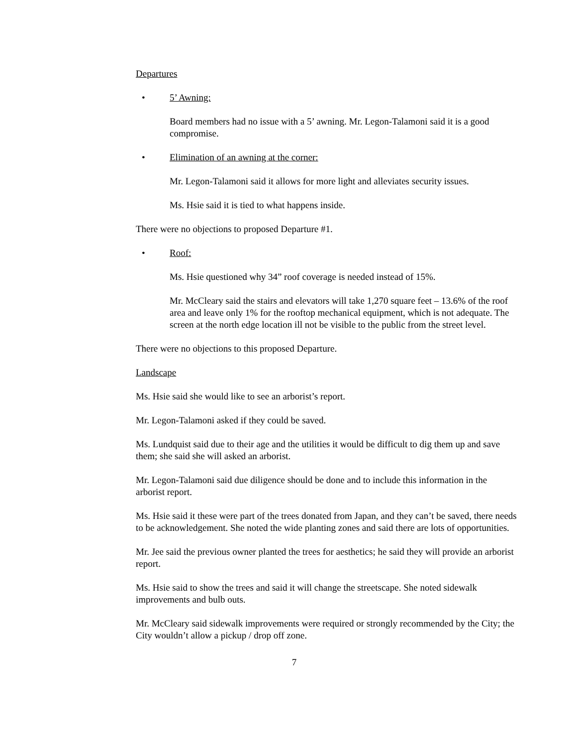Departures
• 5’ Awning:
Board members had no issue with a 5’ awning. Mr. Legon-Talamoni said it is a good compromise.
• Elimination of an awning at the corner:
Mr. Legon-Talamoni said it allows for more light and alleviates security issues.
Ms. Hsie said it is tied to what happens inside.
There were no objections to proposed Departure #1.
• Roof:
Ms. Hsie questioned why 34” roof coverage is needed instead of 15%.
Mr. McCleary said the stairs and elevators will take 1,270 square feet – 13.6% of the roof area and leave only 1% for the rooftop mechanical equipment, which is not adequate. The screen at the north edge location ill not be visible to the public from the street level.
There were no objections to this proposed Departure.
Landscape
Ms. Hsie said she would like to see an arborist’s report.
Mr. Legon-Talamoni asked if they could be saved.
Ms. Lundquist said due to their age and the utilities it would be difficult to dig them up and save them; she said she will asked an arborist.
Mr. Legon-Talamoni said due diligence should be done and to include this information in the arborist report.
Ms. Hsie said it these were part of the trees donated from Japan, and they can’t be saved, there needs to be acknowledgement. She noted the wide planting zones and said there are lots of opportunities.
Mr. Jee said the previous owner planted the trees for aesthetics; he said they will provide an arborist report.
Ms. Hsie said to show the trees and said it will change the streetscape. She noted sidewalk improvements and bulb outs.
Mr. McCleary said sidewalk improvements were required or strongly recommended by the City; the City wouldn’t allow a pickup / drop off zone.
7